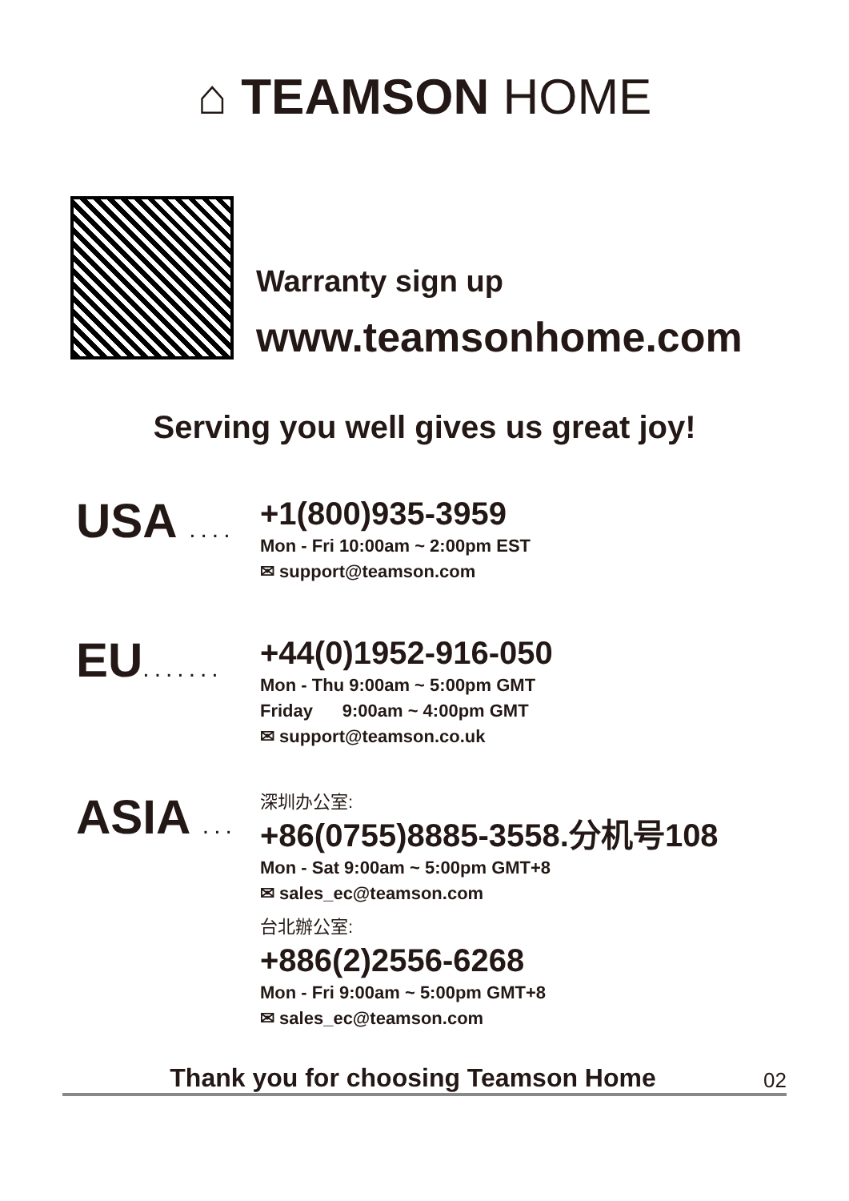⌂ TEAMSON HOME
Warranty sign up
www.teamsonhome.com
Serving you well gives us great joy!
USA ....
+1(800)935-3959
Mon - Fri 10:00am ~ 2:00pm EST
✉ support@teamson.com
EU.......
+44(0)1952-916-050
Mon - Thu 9:00am ~ 5:00pm GMT
Friday 9:00am ~ 4:00pm GMT
✉ support@teamson.co.uk
ASIA ...
深圳办公室:
+86(0755)8885-3558.分机号108
Mon - Sat 9:00am ~ 5:00pm GMT+8
✉ sales_ec@teamson.com
台北辦公室:
+886(2)2556-6268
Mon - Fri 9:00am ~ 5:00pm GMT+8
✉ sales_ec@teamson.com
Thank you for choosing Teamson Home
02